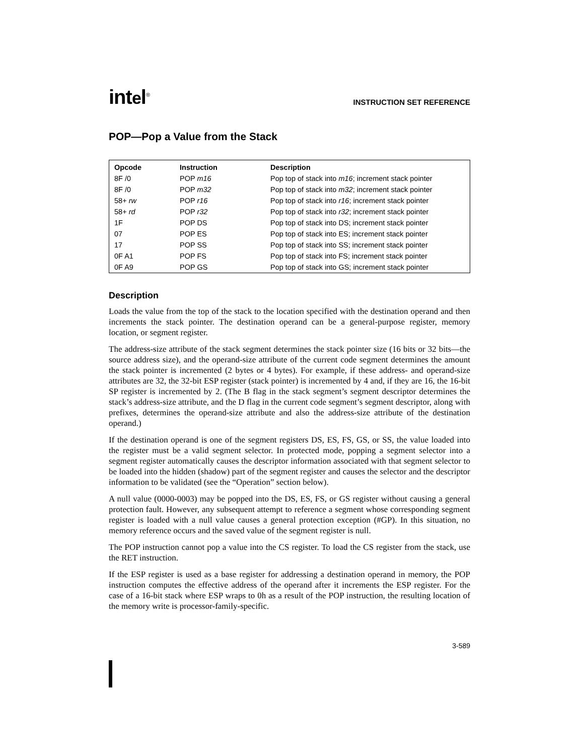intel<sup>®</sup>
INSTRUCTION SET REFERENCE
POP—Pop a Value from the Stack
| Opcode | Instruction | Description |
| --- | --- | --- |
| 8F /0 | POP m16 | Pop top of stack into m16 ; increment stack pointer |
| 8F /0 | POP m32 | Pop top of stack into m32 ; increment stack pointer |
| 58+ rw | POP r16 | Pop top of stack into r16 ; increment stack pointer |
| 58+ rd | POP r32 | Pop top of stack into r32 ; increment stack pointer |
| 1F | POP DS | Pop top of stack into DS; increment stack pointer |
| 07 | POP ES | Pop top of stack into ES; increment stack pointer |
| 17 | POP SS | Pop top of stack into SS; increment stack pointer |
| 0F A1 | POP FS | Pop top of stack into FS; increment stack pointer |
| 0F A9 | POP GS | Pop top of stack into GS; increment stack pointer |
Description
Loads the value from the top of the stack to the location specified with the destination operand and then increments the stack pointer. The destination operand can be a general-purpose register, memory location, or segment register.
The address-size attribute of the stack segment determines the stack pointer size (16 bits or 32 bits—the source address size), and the operand-size attribute of the current code segment determines the amount the stack pointer is incremented (2 bytes or 4 bytes). For example, if these address- and operand-size attributes are 32, the 32-bit ESP register (stack pointer) is incremented by 4 and, if they are 16, the 16-bit SP register is incremented by 2. (The B flag in the stack segment’s segment descriptor determines the stack’s address-size attribute, and the D flag in the current code segment’s segment descriptor, along with prefixes, determines the operand-size attribute and also the address-size attribute of the destination operand.)
If the destination operand is one of the segment registers DS, ES, FS, GS, or SS, the value loaded into the register must be a valid segment selector. In protected mode, popping a segment selector into a segment register automatically causes the descriptor information associated with that segment selector to be loaded into the hidden (shadow) part of the segment register and causes the selector and the descriptor information to be validated (see the “Operation” section below).
A null value (0000-0003) may be popped into the DS, ES, FS, or GS register without causing a general protection fault. However, any subsequent attempt to reference a segment whose corresponding segment register is loaded with a null value causes a general protection exception (#GP). In this situation, no memory reference occurs and the saved value of the segment register is null.
The POP instruction cannot pop a value into the CS register. To load the CS register from the stack, use the RET instruction.
If the ESP register is used as a base register for addressing a destination operand in memory, the POP instruction computes the effective address of the operand after it increments the ESP register. For the case of a 16-bit stack where ESP wraps to 0h as a result of the POP instruction, the resulting location of the memory write is processor-family-specific.
3-589